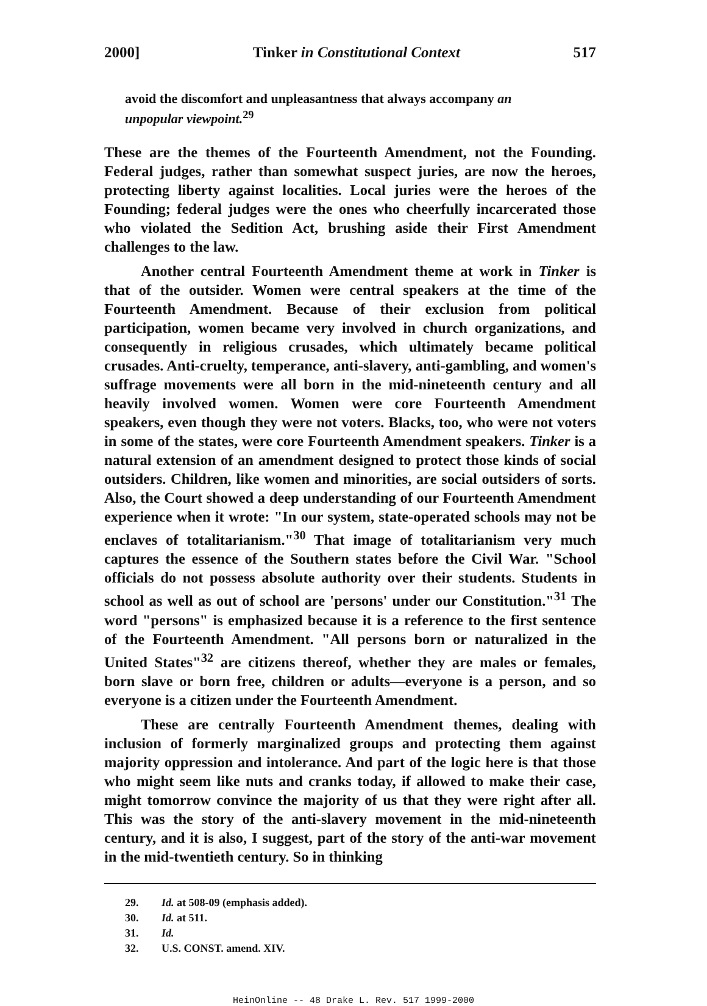2000] Tinker in Constitutional Context 517
avoid the discomfort and unpleasantness that always accompany an unpopular viewpoint.<sup>29</sup>
These are the themes of the Fourteenth Amendment, not the Founding. Federal judges, rather than somewhat suspect juries, are now the heroes, protecting liberty against localities. Local juries were the heroes of the Founding; federal judges were the ones who cheerfully incarcerated those who violated the Sedition Act, brushing aside their First Amendment challenges to the law.
Another central Fourteenth Amendment theme at work in Tinker is that of the outsider. Women were central speakers at the time of the Fourteenth Amendment. Because of their exclusion from political participation, women became very involved in church organizations, and consequently in religious crusades, which ultimately became political crusades. Anti-cruelty, temperance, anti-slavery, anti-gambling, and women's suffrage movements were all born in the mid-nineteenth century and all heavily involved women. Women were core Fourteenth Amendment speakers, even though they were not voters. Blacks, too, who were not voters in some of the states, were core Fourteenth Amendment speakers. Tinker is a natural extension of an amendment designed to protect those kinds of social outsiders. Children, like women and minorities, are social outsiders of sorts. Also, the Court showed a deep understanding of our Fourteenth Amendment experience when it wrote: "In our system, state-operated schools may not be enclaves of totalitarianism."<sup>30</sup> That image of totalitarianism very much captures the essence of the Southern states before the Civil War. "School officials do not possess absolute authority over their students. Students in school as well as out of school are 'persons' under our Constitution."<sup>31</sup> The word "persons" is emphasized because it is a reference to the first sentence of the Fourteenth Amendment. "All persons born or naturalized in the United States"<sup>32</sup> are citizens thereof, whether they are males or females, born slave or born free, children or adults—everyone is a person, and so everyone is a citizen under the Fourteenth Amendment.
These are centrally Fourteenth Amendment themes, dealing with inclusion of formerly marginalized groups and protecting them against majority oppression and intolerance. And part of the logic here is that those who might seem like nuts and cranks today, if allowed to make their case, might tomorrow convince the majority of us that they were right after all. This was the story of the anti-slavery movement in the mid-nineteenth century, and it is also, I suggest, part of the story of the anti-war movement in the mid-twentieth century. So in thinking
29. Id. at 508-09 (emphasis added).
30. Id. at 511.
31. Id.
32. U.S. CONST. amend. XIV.
HeinOnline -- 48 Drake L. Rev. 517 1999-2000